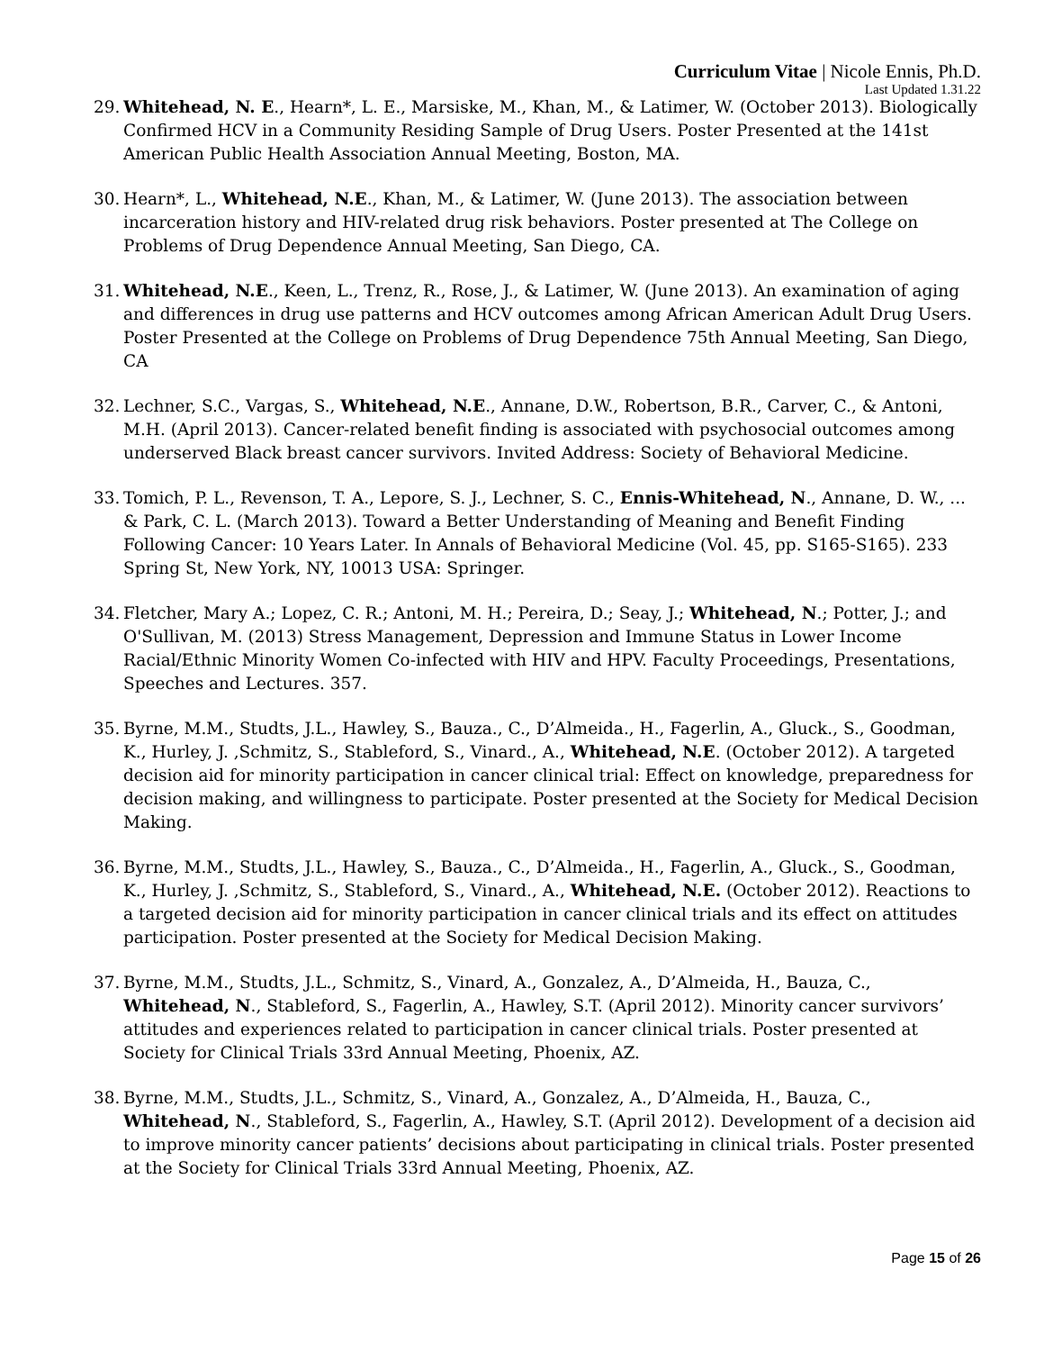Curriculum Vitae | Nicole Ennis, Ph.D.
Last Updated 1.31.22
29. Whitehead, N. E., Hearn*, L. E., Marsiske, M., Khan, M., & Latimer, W. (October 2013). Biologically Confirmed HCV in a Community Residing Sample of Drug Users. Poster Presented at the 141st American Public Health Association Annual Meeting, Boston, MA.
30. Hearn*, L., Whitehead, N.E., Khan, M., & Latimer, W. (June 2013). The association between incarceration history and HIV-related drug risk behaviors. Poster presented at The College on Problems of Drug Dependence Annual Meeting, San Diego, CA.
31. Whitehead, N.E., Keen, L., Trenz, R., Rose, J., & Latimer, W. (June 2013). An examination of aging and differences in drug use patterns and HCV outcomes among African American Adult Drug Users. Poster Presented at the College on Problems of Drug Dependence 75th Annual Meeting, San Diego, CA
32. Lechner, S.C., Vargas, S., Whitehead, N.E., Annane, D.W., Robertson, B.R., Carver, C., & Antoni, M.H. (April 2013). Cancer-related benefit finding is associated with psychosocial outcomes among underserved Black breast cancer survivors. Invited Address: Society of Behavioral Medicine.
33. Tomich, P. L., Revenson, T. A., Lepore, S. J., Lechner, S. C., Ennis-Whitehead, N., Annane, D. W., ... & Park, C. L. (March 2013). Toward a Better Understanding of Meaning and Benefit Finding Following Cancer: 10 Years Later. In Annals of Behavioral Medicine (Vol. 45, pp. S165-S165). 233 Spring St, New York, NY, 10013 USA: Springer.
34. Fletcher, Mary A.; Lopez, C. R.; Antoni, M. H.; Pereira, D.; Seay, J.; Whitehead, N.; Potter, J.; and O'Sullivan, M. (2013) Stress Management, Depression and Immune Status in Lower Income Racial/Ethnic Minority Women Co-infected with HIV and HPV. Faculty Proceedings, Presentations, Speeches and Lectures. 357.
35. Byrne, M.M., Studts, J.L., Hawley, S., Bauza., C., D’Almeida., H., Fagerlin, A., Gluck., S., Goodman, K., Hurley, J. ,Schmitz, S., Stableford, S., Vinard., A., Whitehead, N.E. (October 2012). A targeted decision aid for minority participation in cancer clinical trial: Effect on knowledge, preparedness for decision making, and willingness to participate. Poster presented at the Society for Medical Decision Making.
36. Byrne, M.M., Studts, J.L., Hawley, S., Bauza., C., D’Almeida., H., Fagerlin, A., Gluck., S., Goodman, K., Hurley, J. ,Schmitz, S., Stableford, S., Vinard., A., Whitehead, N.E. (October 2012). Reactions to a targeted decision aid for minority participation in cancer clinical trials and its effect on attitudes participation. Poster presented at the Society for Medical Decision Making.
37. Byrne, M.M., Studts, J.L., Schmitz, S., Vinard, A., Gonzalez, A., D’Almeida, H., Bauza, C., Whitehead, N., Stableford, S., Fagerlin, A., Hawley, S.T. (April 2012). Minority cancer survivors’ attitudes and experiences related to participation in cancer clinical trials. Poster presented at Society for Clinical Trials 33rd Annual Meeting, Phoenix, AZ.
38. Byrne, M.M., Studts, J.L., Schmitz, S., Vinard, A., Gonzalez, A., D’Almeida, H., Bauza, C., Whitehead, N., Stableford, S., Fagerlin, A., Hawley, S.T. (April 2012). Development of a decision aid to improve minority cancer patients’ decisions about participating in clinical trials. Poster presented at the Society for Clinical Trials 33rd Annual Meeting, Phoenix, AZ.
Page 15 of 26